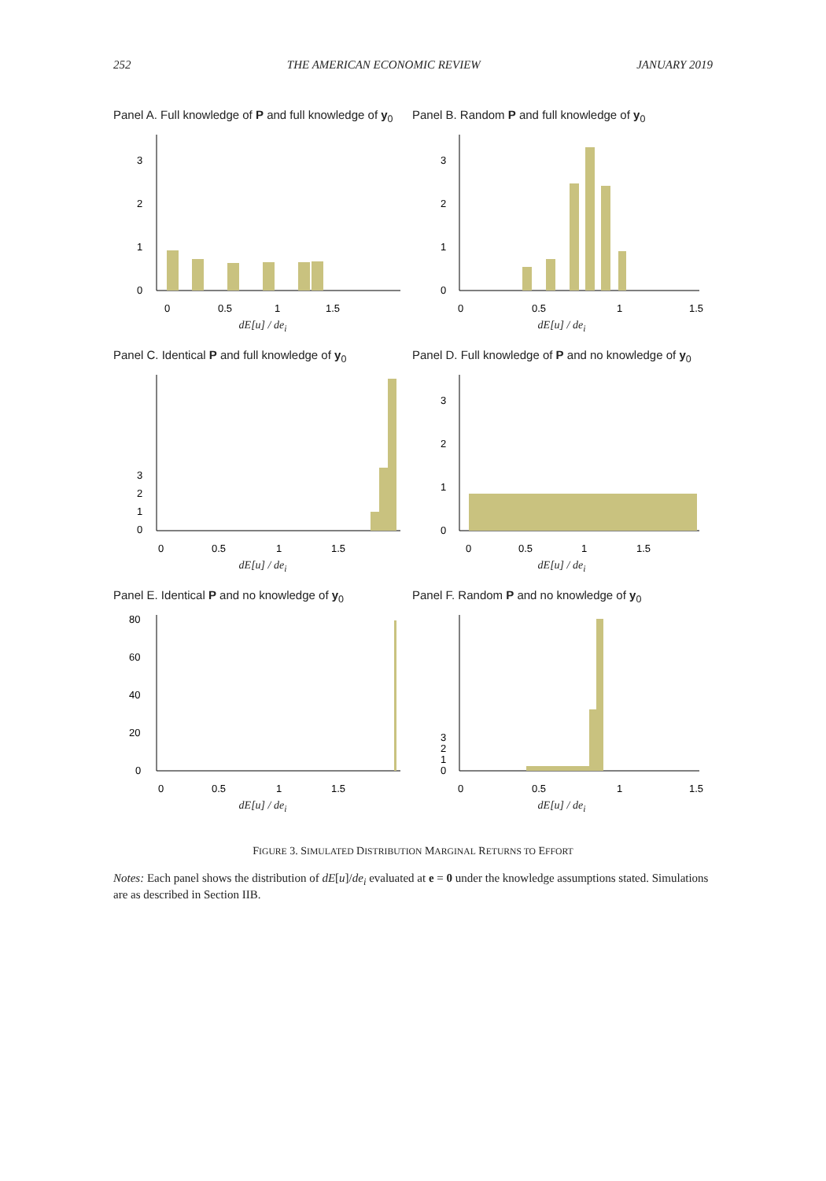252 THE AMERICAN ECONOMIC REVIEW JANUARY 2019
Panel A. Full knowledge of P and full knowledge of y<sub>0</sub>
3
2
1
0
0
0.5
1
1.5
dE[u] / de<sub>i</sub>
Panel B. Random P and full knowledge of y<sub>0</sub>
3
2
1
0
0
0.5
1
1.5
dE[u] / de<sub>i</sub>
Panel C. Identical P and full knowledge of y<sub>0</sub>
3
2
1
0
0
0.5
1
1.5
dE[u] / de<sub>i</sub>
Panel D. Full knowledge of P and no knowledge of y<sub>0</sub>
3
2
1
0
0
0.5
1
1.5
dE[u] / de<sub>i</sub>
Panel E. Identical P and no knowledge of y<sub>0</sub>
80
60
40
20
0
0
0.5
1
1.5
dE[u] / de<sub>i</sub>
Panel F. Random P and no knowledge of y<sub>0</sub>
3
2
1
0
0
0.5
1
1.5
dE[u] / de<sub>i</sub>
FIGURE 3. SIMULATED DISTRIBUTION MARGINAL RETURNS TO EFFORT
Notes: Each panel shows the distribution of dE[u]/de<sub>i</sub> evaluated at e = 0 under the knowledge assumptions stated. Simulations are as described in Section IIB.